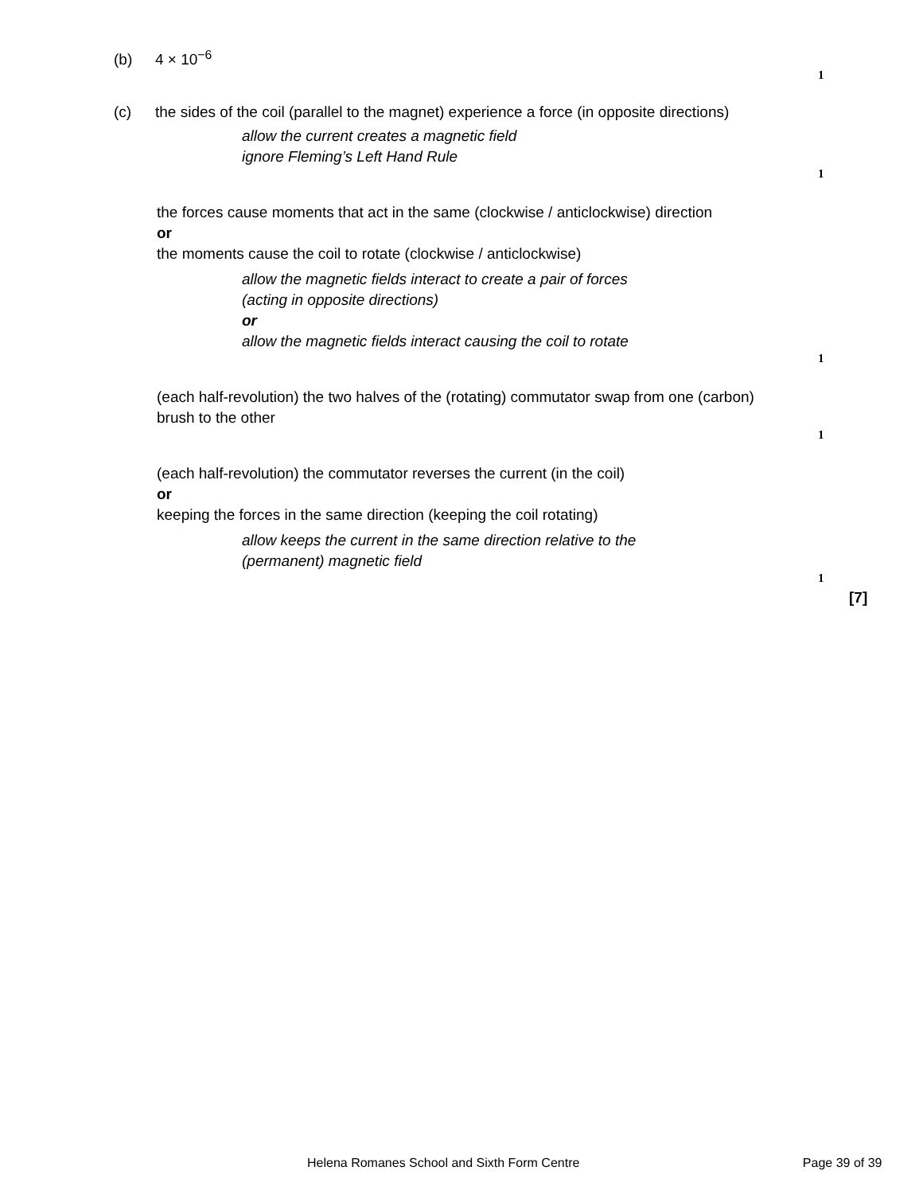(b) 4 × 10<sup>−6</sup>
1
(c) the sides of the coil (parallel to the magnet) experience a force (in opposite directions)
allow the current creates a magnetic field
ignore Fleming’s Left Hand Rule
1
the forces cause moments that act in the same (clockwise / anticlockwise) direction
or
the moments cause the coil to rotate (clockwise / anticlockwise)
allow the magnetic fields interact to create a pair of forces (acting in opposite directions)
or
allow the magnetic fields interact causing the coil to rotate
1
(each half-revolution) the two halves of the (rotating) commutator swap from one (carbon) brush to the other
1
(each half-revolution) the commutator reverses the current (in the coil)
or
keeping the forces in the same direction (keeping the coil rotating)
allow keeps the current in the same direction relative to the (permanent) magnetic field
1
[7]
Helena Romanes School and Sixth Form Centre Page 39 of 39